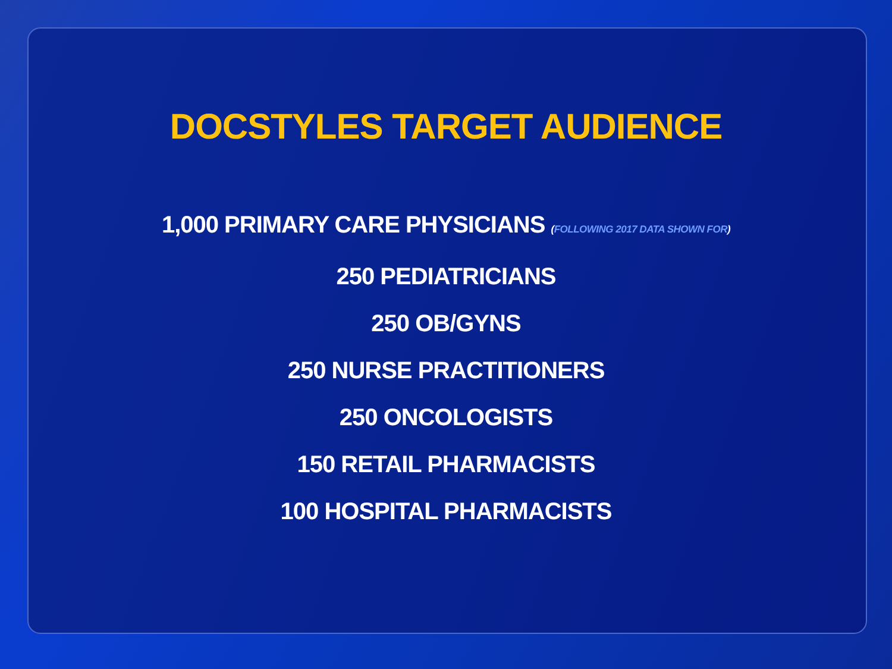DOCSTYLES TARGET AUDIENCE
1,000 PRIMARY CARE PHYSICIANS (FOLLOWING 2017 DATA SHOWN FOR)
250 PEDIATRICIANS
250 OB/GYNS
250 NURSE PRACTITIONERS
250 ONCOLOGISTS
150 RETAIL PHARMACISTS
100 HOSPITAL PHARMACISTS